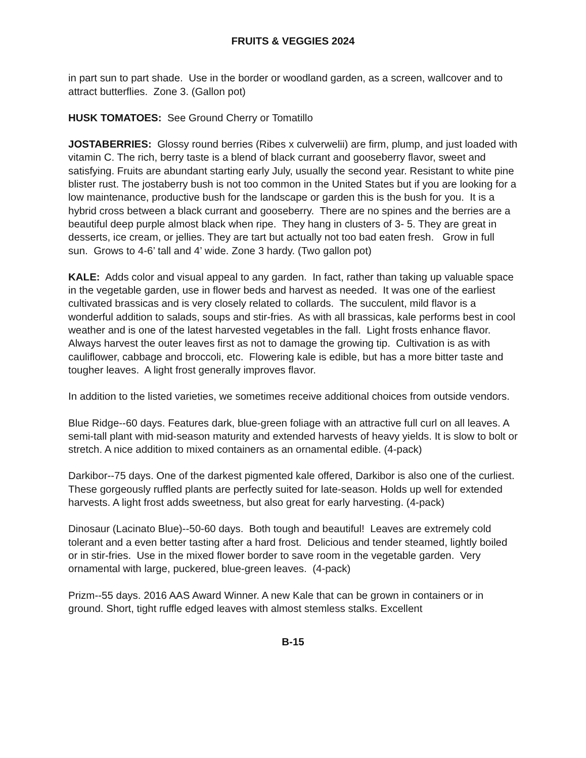FRUITS & VEGGIES 2024
in part sun to part shade. Use in the border or woodland garden, as a screen, wallcover and to attract butterflies. Zone 3. (Gallon pot)
HUSK TOMATOES: See Ground Cherry or Tomatillo
JOSTABERRIES: Glossy round berries (Ribes x culverwelii) are firm, plump, and just loaded with vitamin C. The rich, berry taste is a blend of black currant and gooseberry flavor, sweet and satisfying. Fruits are abundant starting early July, usually the second year. Resistant to white pine blister rust. The jostaberry bush is not too common in the United States but if you are looking for a low maintenance, productive bush for the landscape or garden this is the bush for you. It is a hybrid cross between a black currant and gooseberry. There are no spines and the berries are a beautiful deep purple almost black when ripe. They hang in clusters of 3- 5. They are great in desserts, ice cream, or jellies. They are tart but actually not too bad eaten fresh. Grow in full sun. Grows to 4-6’ tall and 4’ wide. Zone 3 hardy. (Two gallon pot)
KALE: Adds color and visual appeal to any garden. In fact, rather than taking up valuable space in the vegetable garden, use in flower beds and harvest as needed. It was one of the earliest cultivated brassicas and is very closely related to collards. The succulent, mild flavor is a wonderful addition to salads, soups and stir-fries. As with all brassicas, kale performs best in cool weather and is one of the latest harvested vegetables in the fall. Light frosts enhance flavor. Always harvest the outer leaves first as not to damage the growing tip. Cultivation is as with cauliflower, cabbage and broccoli, etc. Flowering kale is edible, but has a more bitter taste and tougher leaves. A light frost generally improves flavor.
In addition to the listed varieties, we sometimes receive additional choices from outside vendors.
Blue Ridge--60 days. Features dark, blue-green foliage with an attractive full curl on all leaves. A semi-tall plant with mid-season maturity and extended harvests of heavy yields. It is slow to bolt or stretch. A nice addition to mixed containers as an ornamental edible. (4-pack)
Darkibor--75 days. One of the darkest pigmented kale offered, Darkibor is also one of the curliest. These gorgeously ruffled plants are perfectly suited for late-season. Holds up well for extended harvests. A light frost adds sweetness, but also great for early harvesting. (4-pack)
Dinosaur (Lacinato Blue)--50-60 days. Both tough and beautiful! Leaves are extremely cold tolerant and a even better tasting after a hard frost. Delicious and tender steamed, lightly boiled or in stir-fries. Use in the mixed flower border to save room in the vegetable garden. Very ornamental with large, puckered, blue-green leaves. (4-pack)
Prizm--55 days. 2016 AAS Award Winner. A new Kale that can be grown in containers or in ground. Short, tight ruffle edged leaves with almost stemless stalks. Excellent
B-15